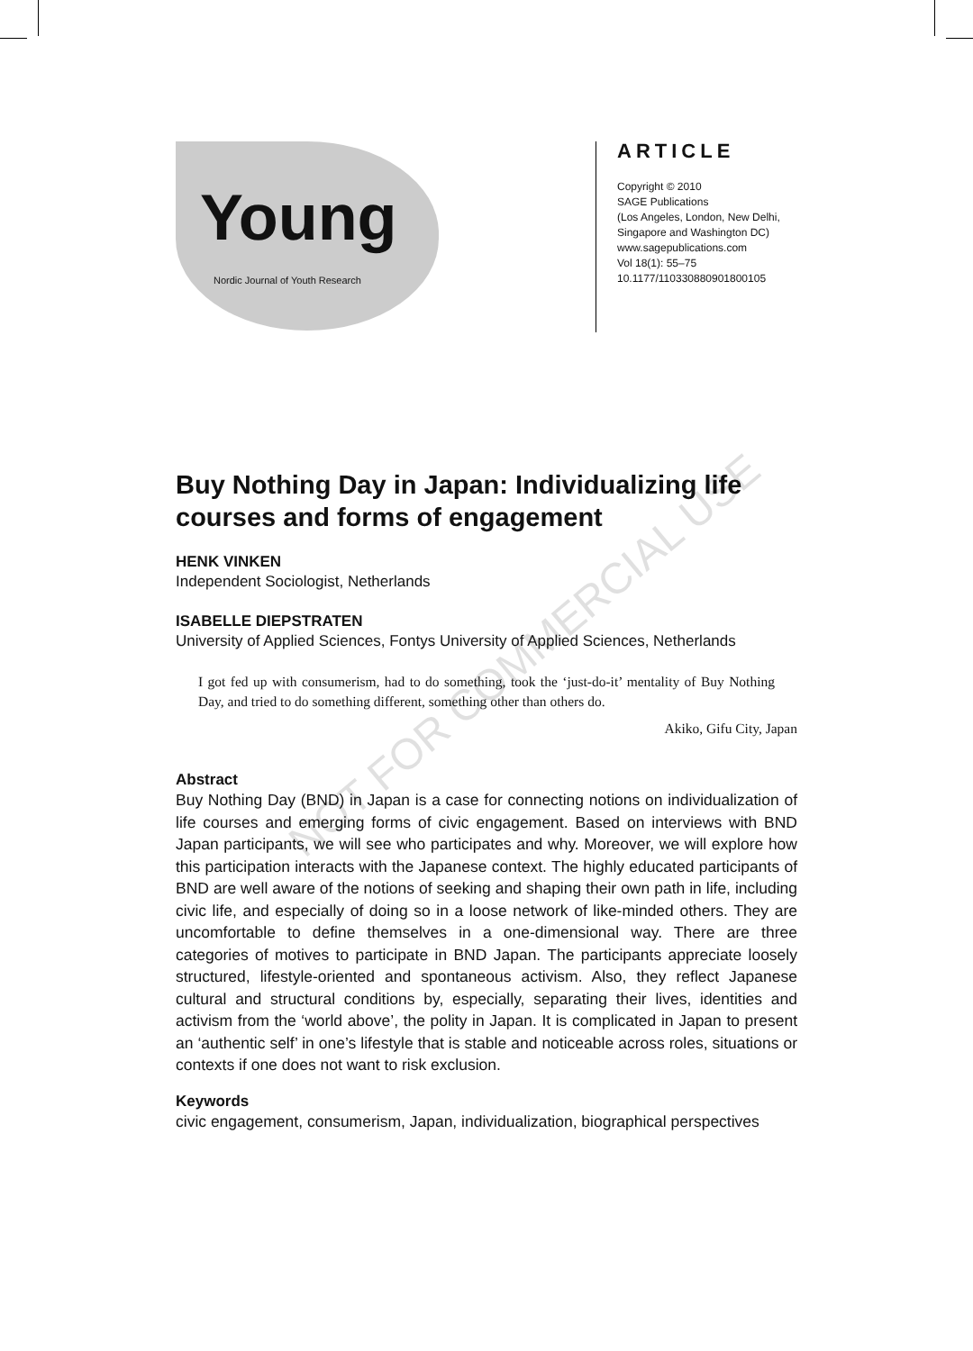Young
Nordic Journal of Youth Research
ARTICLE
Copyright © 2010
SAGE Publications
(Los Angeles, London, New Delhi,
Singapore and Washington DC)
www.sagepublications.com
Vol 18(1): 55–75
10.1177/110330880901800105
Buy Nothing Day in Japan: Individualizing life courses and forms of engagement
HENK VINKEN
Independent Sociologist, Netherlands
ISABELLE DIEPSTRATEN
University of Applied Sciences, Fontys University of Applied Sciences, Netherlands
I got fed up with consumerism, had to do something, took the ‘just-do-it’ mentality of Buy Nothing Day, and tried to do something different, something other than others do.
Akiko, Gifu City, Japan
Abstract
Buy Nothing Day (BND) in Japan is a case for connecting notions on individualization of life courses and emerging forms of civic engagement. Based on interviews with BND Japan participants, we will see who participates and why. Moreover, we will explore how this participation interacts with the Japanese context. The highly educated participants of BND are well aware of the notions of seeking and shaping their own path in life, including civic life, and especially of doing so in a loose network of like-minded others. They are uncomfortable to define themselves in a one-dimensional way. There are three categories of motives to participate in BND Japan. The participants appreciate loosely structured, lifestyle-oriented and spontaneous activism. Also, they reflect Japanese cultural and structural conditions by, especially, separating their lives, identities and activism from the ‘world above’, the polity in Japan. It is complicated in Japan to present an ‘authentic self’ in one’s lifestyle that is stable and noticeable across roles, situations or contexts if one does not want to risk exclusion.
Keywords
civic engagement, consumerism, Japan, individualization, biographical perspectives
NOT FOR COMMERCIAL USE